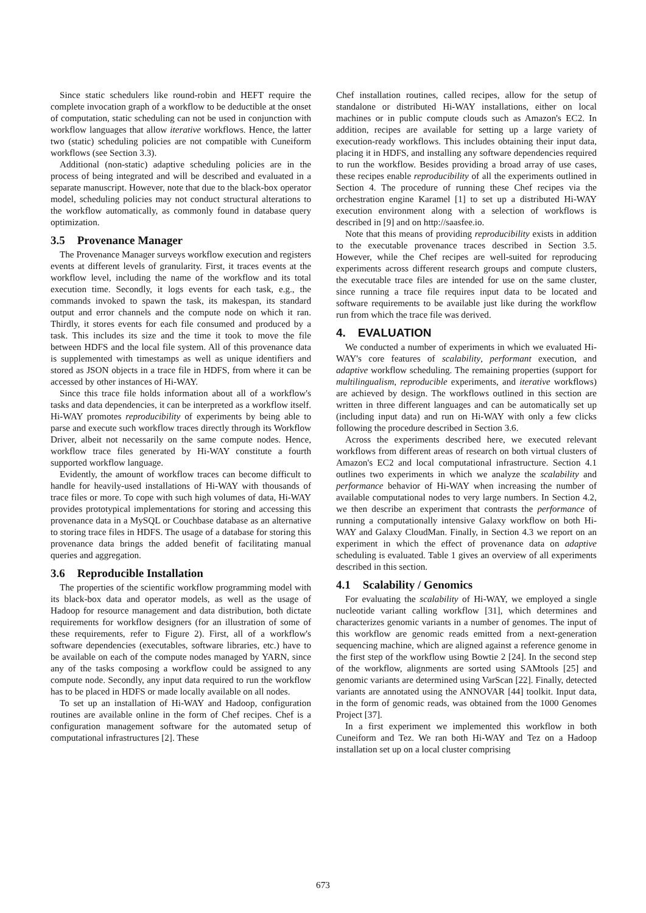Since static schedulers like round-robin and HEFT require the complete invocation graph of a workflow to be deductible at the onset of computation, static scheduling can not be used in conjunction with workflow languages that allow iterative workflows. Hence, the latter two (static) scheduling policies are not compatible with Cuneiform workflows (see Section 3.3).
Additional (non-static) adaptive scheduling policies are in the process of being integrated and will be described and evaluated in a separate manuscript. However, note that due to the black-box operator model, scheduling policies may not conduct structural alterations to the workflow automatically, as commonly found in database query optimization.
3.5 Provenance Manager
The Provenance Manager surveys workflow execution and registers events at different levels of granularity. First, it traces events at the workflow level, including the name of the workflow and its total execution time. Secondly, it logs events for each task, e.g., the commands invoked to spawn the task, its makespan, its standard output and error channels and the compute node on which it ran. Thirdly, it stores events for each file consumed and produced by a task. This includes its size and the time it took to move the file between HDFS and the local file system. All of this provenance data is supplemented with timestamps as well as unique identifiers and stored as JSON objects in a trace file in HDFS, from where it can be accessed by other instances of Hi-WAY.
Since this trace file holds information about all of a workflow's tasks and data dependencies, it can be interpreted as a workflow itself. Hi-WAY promotes reproducibility of experiments by being able to parse and execute such workflow traces directly through its Workflow Driver, albeit not necessarily on the same compute nodes. Hence, workflow trace files generated by Hi-WAY constitute a fourth supported workflow language.
Evidently, the amount of workflow traces can become difficult to handle for heavily-used installations of Hi-WAY with thousands of trace files or more. To cope with such high volumes of data, Hi-WAY provides prototypical implementations for storing and accessing this provenance data in a MySQL or Couchbase database as an alternative to storing trace files in HDFS. The usage of a database for storing this provenance data brings the added benefit of facilitating manual queries and aggregation.
3.6 Reproducible Installation
The properties of the scientific workflow programming model with its black-box data and operator models, as well as the usage of Hadoop for resource management and data distribution, both dictate requirements for workflow designers (for an illustration of some of these requirements, refer to Figure 2). First, all of a workflow's software dependencies (executables, software libraries, etc.) have to be available on each of the compute nodes managed by YARN, since any of the tasks composing a workflow could be assigned to any compute node. Secondly, any input data required to run the workflow has to be placed in HDFS or made locally available on all nodes.
To set up an installation of Hi-WAY and Hadoop, configuration routines are available online in the form of Chef recipes. Chef is a configuration management software for the automated setup of computational infrastructures [2]. These
Chef installation routines, called recipes, allow for the setup of standalone or distributed Hi-WAY installations, either on local machines or in public compute clouds such as Amazon's EC2. In addition, recipes are available for setting up a large variety of execution-ready workflows. This includes obtaining their input data, placing it in HDFS, and installing any software dependencies required to run the workflow. Besides providing a broad array of use cases, these recipes enable reproducibility of all the experiments outlined in Section 4. The procedure of running these Chef recipes via the orchestration engine Karamel [1] to set up a distributed Hi-WAY execution environment along with a selection of workflows is described in [9] and on http://saasfee.io.
Note that this means of providing reproducibility exists in addition to the executable provenance traces described in Section 3.5. However, while the Chef recipes are well-suited for reproducing experiments across different research groups and compute clusters, the executable trace files are intended for use on the same cluster, since running a trace file requires input data to be located and software requirements to be available just like during the workflow run from which the trace file was derived.
4. EVALUATION
We conducted a number of experiments in which we evaluated Hi-WAY's core features of scalability, performant execution, and adaptive workflow scheduling. The remaining properties (support for multilingualism, reproducible experiments, and iterative workflows) are achieved by design. The workflows outlined in this section are written in three different languages and can be automatically set up (including input data) and run on Hi-WAY with only a few clicks following the procedure described in Section 3.6.
Across the experiments described here, we executed relevant workflows from different areas of research on both virtual clusters of Amazon's EC2 and local computational infrastructure. Section 4.1 outlines two experiments in which we analyze the scalability and performance behavior of Hi-WAY when increasing the number of available computational nodes to very large numbers. In Section 4.2, we then describe an experiment that contrasts the performance of running a computationally intensive Galaxy workflow on both Hi-WAY and Galaxy CloudMan. Finally, in Section 4.3 we report on an experiment in which the effect of provenance data on adaptive scheduling is evaluated. Table 1 gives an overview of all experiments described in this section.
4.1 Scalability / Genomics
For evaluating the scalability of Hi-WAY, we employed a single nucleotide variant calling workflow [31], which determines and characterizes genomic variants in a number of genomes. The input of this workflow are genomic reads emitted from a next-generation sequencing machine, which are aligned against a reference genome in the first step of the workflow using Bowtie 2 [24]. In the second step of the workflow, alignments are sorted using SAMtools [25] and genomic variants are determined using VarScan [22]. Finally, detected variants are annotated using the ANNOVAR [44] toolkit. Input data, in the form of genomic reads, was obtained from the 1000 Genomes Project [37].
In a first experiment we implemented this workflow in both Cuneiform and Tez. We ran both Hi-WAY and Tez on a Hadoop installation set up on a local cluster comprising
673